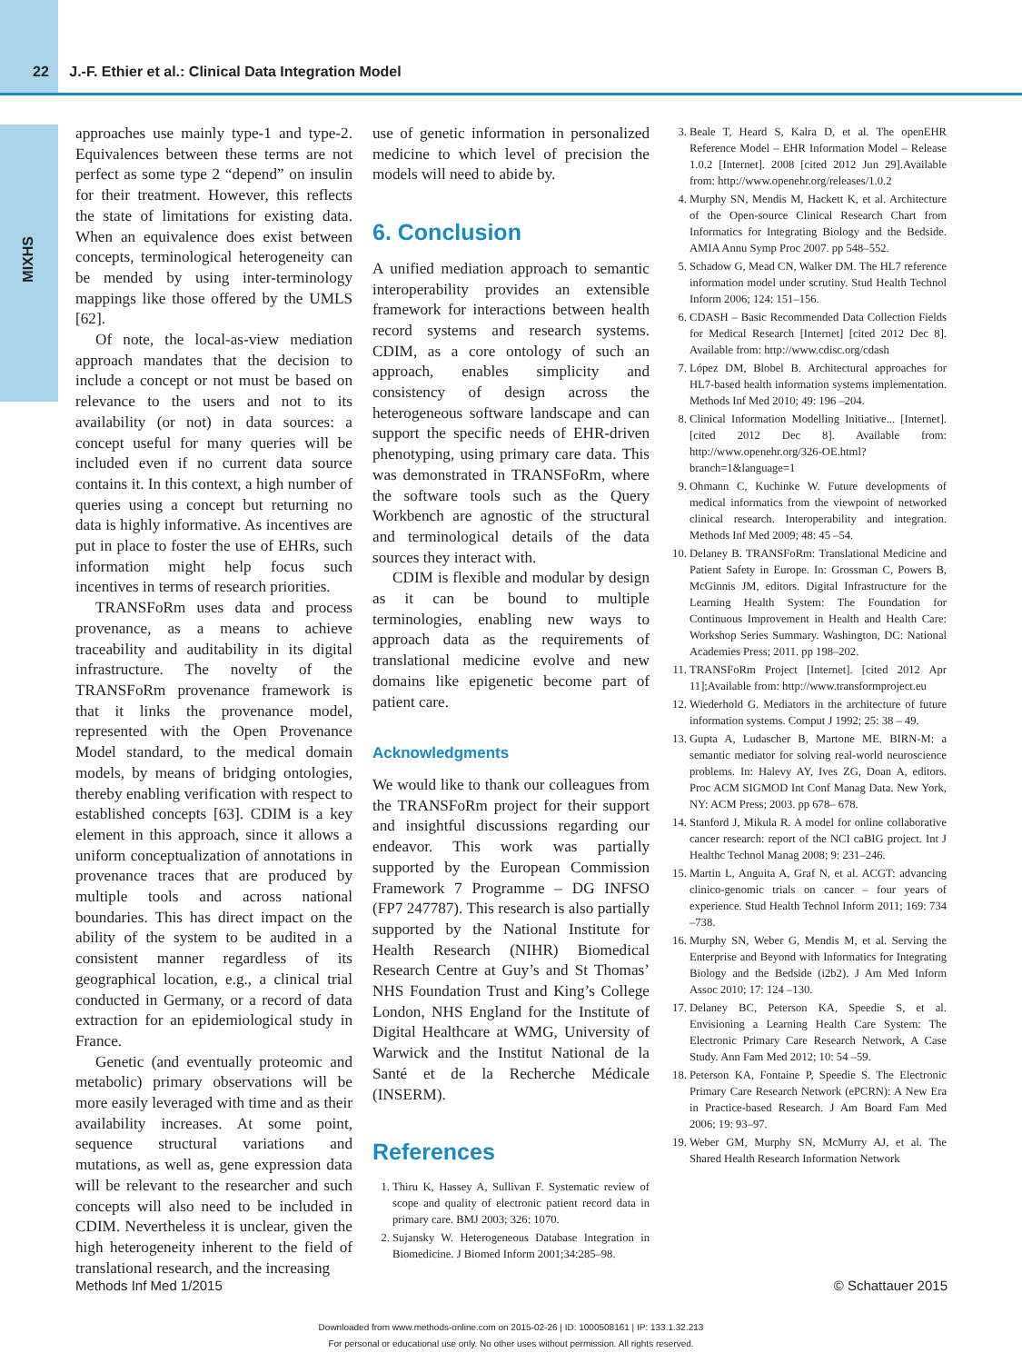22 J.-F. Ethier et al.: Clinical Data Integration Model
MIXHS
approaches use mainly type-1 and type-2. Equivalences between these terms are not perfect as some type 2 “depend” on insulin for their treatment. However, this reflects the state of limitations for existing data. When an equivalence does exist between concepts, terminological heterogeneity can be mended by using inter-terminology mappings like those offered by the UMLS [62].
Of note, the local-as-view mediation approach mandates that the decision to include a concept or not must be based on relevance to the users and not to its availability (or not) in data sources: a concept useful for many queries will be included even if no current data source contains it. In this context, a high number of queries using a concept but returning no data is highly informative. As incentives are put in place to foster the use of EHRs, such information might help focus such incentives in terms of research priorities.
TRANSFoRm uses data and process provenance, as a means to achieve traceability and auditability in its digital infrastructure. The novelty of the TRANSFoRm provenance framework is that it links the provenance model, represented with the Open Provenance Model standard, to the medical domain models, by means of bridging ontologies, thereby enabling verification with respect to established concepts [63]. CDIM is a key element in this approach, since it allows a uniform conceptualization of annotations in provenance traces that are produced by multiple tools and across national boundaries. This has direct impact on the ability of the system to be audited in a consistent manner regardless of its geographical location, e.g., a clinical trial conducted in Germany, or a record of data extraction for an epidemiological study in France.
Genetic (and eventually proteomic and metabolic) primary observations will be more easily leveraged with time and as their availability increases. At some point, sequence structural variations and mutations, as well as, gene expression data will be relevant to the researcher and such concepts will also need to be included in CDIM. Nevertheless it is unclear, given the high heterogeneity inherent to the field of translational research, and the increasing
use of genetic information in personalized medicine to which level of precision the models will need to abide by.
6. Conclusion
A unified mediation approach to semantic interoperability provides an extensible framework for interactions between health record systems and research systems. CDIM, as a core ontology of such an approach, enables simplicity and consistency of design across the heterogeneous software landscape and can support the specific needs of EHR-driven phenotyping, using primary care data. This was demonstrated in TRANSFoRm, where the software tools such as the Query Workbench are agnostic of the structural and terminological details of the data sources they interact with.
CDIM is flexible and modular by design as it can be bound to multiple terminologies, enabling new ways to approach data as the requirements of translational medicine evolve and new domains like epigenetic become part of patient care.
Acknowledgments
We would like to thank our colleagues from the TRANSFoRm project for their support and insightful discussions regarding our endeavor. This work was partially supported by the European Commission Framework 7 Programme – DG INFSO (FP7 247787). This research is also partially supported by the National Institute for Health Research (NIHR) Biomedical Research Centre at Guy’s and St Thomas’ NHS Foundation Trust and King’s College London, NHS England for the Institute of Digital Healthcare at WMG, University of Warwick and the Institut National de la Santé et de la Recherche Médicale (INSERM).
References
1. Thiru K, Hassey A, Sullivan F. Systematic review of scope and quality of electronic patient record data in primary care. BMJ 2003; 326: 1070.
2. Sujansky W. Heterogeneous Database Integration in Biomedicine. J Biomed Inform 2001;34:285–98.
3. Beale T, Heard S, Kalra D, et al. The openEHR Reference Model – EHR Information Model – Release 1.0.2 [Internet]. 2008 [cited 2012 Jun 29].Available from: http://www.openehr.org/releases/1.0.2
4. Murphy SN, Mendis M, Hackett K, et al. Architecture of the Open-source Clinical Research Chart from Informatics for Integrating Biology and the Bedside. AMIA Annu Symp Proc 2007. pp 548–552.
5. Schadow G, Mead CN, Walker DM. The HL7 reference information model under scrutiny. Stud Health Technol Inform 2006; 124: 151–156.
6. CDASH – Basic Recommended Data Collection Fields for Medical Research [Internet] [cited 2012 Dec 8]. Available from: http://www.cdisc.org/cdash
7. López DM, Blobel B. Architectural approaches for HL7-based health information systems implementation. Methods Inf Med 2010; 49: 196 –204.
8. Clinical Information Modelling Initiative... [Internet]. [cited 2012 Dec 8]. Available from: http://www.openehr.org/326-OE.html?branch=1&language=1
9. Ohmann C, Kuchinke W. Future developments of medical informatics from the viewpoint of networked clinical research. Interoperability and integration. Methods Inf Med 2009; 48: 45 –54.
10. Delaney B. TRANSFoRm: Translational Medicine and Patient Safety in Europe. In: Grossman C, Powers B, McGinnis JM, editors. Digital Infrastructure for the Learning Health System: The Foundation for Continuous Improvement in Health and Health Care: Workshop Series Summary. Washington, DC: National Academies Press; 2011. pp 198–202.
11. TRANSFoRm Project [Internet]. [cited 2012 Apr 11];Available from: http://www.transformproject.eu
12. Wiederhold G. Mediators in the architecture of future information systems. Comput J 1992; 25: 38 – 49.
13. Gupta A, Ludascher B, Martone ME. BIRN-M: a semantic mediator for solving real-world neuroscience problems. In: Halevy AY, Ives ZG, Doan A, editors. Proc ACM SIGMOD Int Conf Manag Data. New York, NY: ACM Press; 2003. pp 678– 678.
14. Stanford J, Mikula R. A model for online collaborative cancer research: report of the NCI caBIG project. Int J Healthc Technol Manag 2008; 9: 231–246.
15. Martin L, Anguita A, Graf N, et al. ACGT: advancing clinico-genomic trials on cancer – four years of experience. Stud Health Technol Inform 2011; 169: 734 –738.
16. Murphy SN, Weber G, Mendis M, et al. Serving the Enterprise and Beyond with Informatics for Integrating Biology and the Bedside (i2b2). J Am Med Inform Assoc 2010; 17: 124 –130.
17. Delaney BC, Peterson KA, Speedie S, et al. Envisioning a Learning Health Care System: The Electronic Primary Care Research Network, A Case Study. Ann Fam Med 2012; 10: 54 –59.
18. Peterson KA, Fontaine P, Speedie S. The Electronic Primary Care Research Network (ePCRN): A New Era in Practice-based Research. J Am Board Fam Med 2006; 19: 93–97.
19. Weber GM, Murphy SN, McMurry AJ, et al. The Shared Health Research Information Network
Methods Inf Med 1/2015 © Schattauer 2015
Downloaded from www.methods-online.com on 2015-02-26 | ID: 1000508161 | IP: 133.1.32.213
For personal or educational use only. No other uses without permission. All rights reserved.